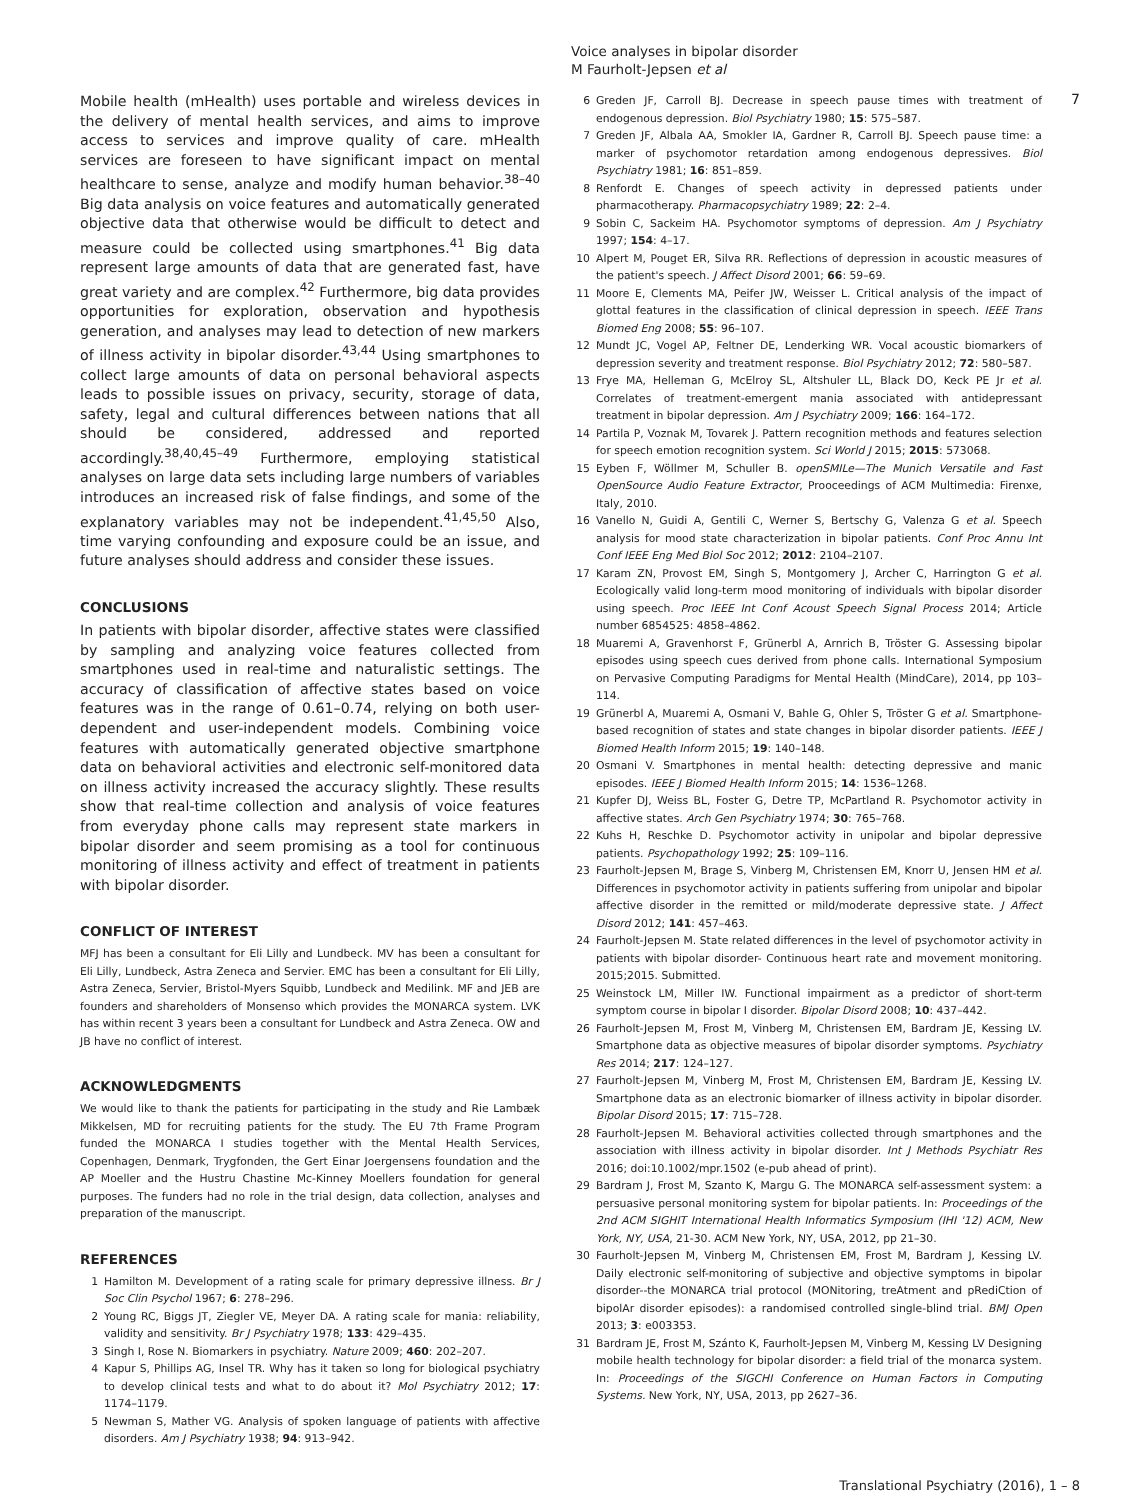Voice analyses in bipolar disorder
M Faurholt-Jepsen et al
7
Mobile health (mHealth) uses portable and wireless devices in the delivery of mental health services, and aims to improve access to services and improve quality of care. mHealth services are foreseen to have significant impact on mental healthcare to sense, analyze and modify human behavior.<sup>38–40</sup> Big data analysis on voice features and automatically generated objective data that otherwise would be difficult to detect and measure could be collected using smartphones.<sup>41</sup> Big data represent large amounts of data that are generated fast, have great variety and are complex.<sup>42</sup> Furthermore, big data provides opportunities for exploration, observation and hypothesis generation, and analyses may lead to detection of new markers of illness activity in bipolar disorder.<sup>43,44</sup> Using smartphones to collect large amounts of data on personal behavioral aspects leads to possible issues on privacy, security, storage of data, safety, legal and cultural differences between nations that all should be considered, addressed and reported accordingly.<sup>38,40,45–49</sup> Furthermore, employing statistical analyses on large data sets including large numbers of variables introduces an increased risk of false findings, and some of the explanatory variables may not be independent.<sup>41,45,50</sup> Also, time varying confounding and exposure could be an issue, and future analyses should address and consider these issues.
CONCLUSIONS
In patients with bipolar disorder, affective states were classified by sampling and analyzing voice features collected from smartphones used in real-time and naturalistic settings. The accuracy of classification of affective states based on voice features was in the range of 0.61–0.74, relying on both user-dependent and user-independent models. Combining voice features with automatically generated objective smartphone data on behavioral activities and electronic self-monitored data on illness activity increased the accuracy slightly. These results show that real-time collection and analysis of voice features from everyday phone calls may represent state markers in bipolar disorder and seem promising as a tool for continuous monitoring of illness activity and effect of treatment in patients with bipolar disorder.
CONFLICT OF INTEREST
MFJ has been a consultant for Eli Lilly and Lundbeck. MV has been a consultant for Eli Lilly, Lundbeck, Astra Zeneca and Servier. EMC has been a consultant for Eli Lilly, Astra Zeneca, Servier, Bristol-Myers Squibb, Lundbeck and Medilink. MF and JEB are founders and shareholders of Monsenso which provides the MONARCA system. LVK has within recent 3 years been a consultant for Lundbeck and Astra Zeneca. OW and JB have no conflict of interest.
ACKNOWLEDGMENTS
We would like to thank the patients for participating in the study and Rie Lambæk Mikkelsen, MD for recruiting patients for the study. The EU 7th Frame Program funded the MONARCA I studies together with the Mental Health Services, Copenhagen, Denmark, Trygfonden, the Gert Einar Joergensens foundation and the AP Moeller and the Hustru Chastine Mc-Kinney Moellers foundation for general purposes. The funders had no role in the trial design, data collection, analyses and preparation of the manuscript.
REFERENCES
1 Hamilton M. Development of a rating scale for primary depressive illness. Br J Soc Clin Psychol 1967; 6: 278–296.
2 Young RC, Biggs JT, Ziegler VE, Meyer DA. A rating scale for mania: reliability, validity and sensitivity. Br J Psychiatry 1978; 133: 429–435.
3 Singh I, Rose N. Biomarkers in psychiatry. Nature 2009; 460: 202–207.
4 Kapur S, Phillips AG, Insel TR. Why has it taken so long for biological psychiatry to develop clinical tests and what to do about it? Mol Psychiatry 2012; 17: 1174–1179.
5 Newman S, Mather VG. Analysis of spoken language of patients with affective disorders. Am J Psychiatry 1938; 94: 913–942.
6 Greden JF, Carroll BJ. Decrease in speech pause times with treatment of endogenous depression. Biol Psychiatry 1980; 15: 575–587.
7 Greden JF, Albala AA, Smokler IA, Gardner R, Carroll BJ. Speech pause time: a marker of psychomotor retardation among endogenous depressives. Biol Psychiatry 1981; 16: 851–859.
8 Renfordt E. Changes of speech activity in depressed patients under pharmacotherapy. Pharmacopsychiatry 1989; 22: 2–4.
9 Sobin C, Sackeim HA. Psychomotor symptoms of depression. Am J Psychiatry 1997; 154: 4–17.
10 Alpert M, Pouget ER, Silva RR. Reflections of depression in acoustic measures of the patient's speech. J Affect Disord 2001; 66: 59–69.
11 Moore E, Clements MA, Peifer JW, Weisser L. Critical analysis of the impact of glottal features in the classification of clinical depression in speech. IEEE Trans Biomed Eng 2008; 55: 96–107.
12 Mundt JC, Vogel AP, Feltner DE, Lenderking WR. Vocal acoustic biomarkers of depression severity and treatment response. Biol Psychiatry 2012; 72: 580–587.
13 Frye MA, Helleman G, McElroy SL, Altshuler LL, Black DO, Keck PE Jr et al. Correlates of treatment-emergent mania associated with antidepressant treatment in bipolar depression. Am J Psychiatry 2009; 166: 164–172.
14 Partila P, Voznak M, Tovarek J. Pattern recognition methods and features selection for speech emotion recognition system. Sci World J 2015; 2015: 573068.
15 Eyben F, Wöllmer M, Schuller B. openSMILe—The Munich Versatile and Fast OpenSource Audio Feature Extractor, Prooceedings of ACM Multimedia: Firenxe, Italy, 2010.
16 Vanello N, Guidi A, Gentili C, Werner S, Bertschy G, Valenza G et al. Speech analysis for mood state characterization in bipolar patients. Conf Proc Annu Int Conf IEEE Eng Med Biol Soc 2012; 2012: 2104–2107.
17 Karam ZN, Provost EM, Singh S, Montgomery J, Archer C, Harrington G et al. Ecologically valid long-term mood monitoring of individuals with bipolar disorder using speech. Proc IEEE Int Conf Acoust Speech Signal Process 2014; Article number 6854525: 4858–4862.
18 Muaremi A, Gravenhorst F, Grünerbl A, Arnrich B, Tröster G. Assessing bipolar episodes using speech cues derived from phone calls. International Symposium on Pervasive Computing Paradigms for Mental Health (MindCare), 2014, pp 103–114.
19 Grünerbl A, Muaremi A, Osmani V, Bahle G, Ohler S, Tröster G et al. Smartphone-based recognition of states and state changes in bipolar disorder patients. IEEE J Biomed Health Inform 2015; 19: 140–148.
20 Osmani V. Smartphones in mental health: detecting depressive and manic episodes. IEEE J Biomed Health Inform 2015; 14: 1536–1268.
21 Kupfer DJ, Weiss BL, Foster G, Detre TP, McPartland R. Psychomotor activity in affective states. Arch Gen Psychiatry 1974; 30: 765–768.
22 Kuhs H, Reschke D. Psychomotor activity in unipolar and bipolar depressive patients. Psychopathology 1992; 25: 109–116.
23 Faurholt-Jepsen M, Brage S, Vinberg M, Christensen EM, Knorr U, Jensen HM et al. Differences in psychomotor activity in patients suffering from unipolar and bipolar affective disorder in the remitted or mild/moderate depressive state. J Affect Disord 2012; 141: 457–463.
24 Faurholt-Jepsen M. State related differences in the level of psychomotor activity in patients with bipolar disorder- Continuous heart rate and movement monitoring. 2015;2015. Submitted.
25 Weinstock LM, Miller IW. Functional impairment as a predictor of short-term symptom course in bipolar I disorder. Bipolar Disord 2008; 10: 437–442.
26 Faurholt-Jepsen M, Frost M, Vinberg M, Christensen EM, Bardram JE, Kessing LV. Smartphone data as objective measures of bipolar disorder symptoms. Psychiatry Res 2014; 217: 124–127.
27 Faurholt-Jepsen M, Vinberg M, Frost M, Christensen EM, Bardram JE, Kessing LV. Smartphone data as an electronic biomarker of illness activity in bipolar disorder. Bipolar Disord 2015; 17: 715–728.
28 Faurholt-Jepsen M. Behavioral activities collected through smartphones and the association with illness activity in bipolar disorder. Int J Methods Psychiatr Res 2016; doi:10.1002/mpr.1502 (e-pub ahead of print).
29 Bardram J, Frost M, Szanto K, Margu G. The MONARCA self-assessment system: a persuasive personal monitoring system for bipolar patients. In: Proceedings of the 2nd ACM SIGHIT International Health Informatics Symposium (IHI '12) ACM, New York, NY, USA, 21-30. ACM New York, NY, USA, 2012, pp 21–30.
30 Faurholt-Jepsen M, Vinberg M, Christensen EM, Frost M, Bardram J, Kessing LV. Daily electronic self-monitoring of subjective and objective symptoms in bipolar disorder--the MONARCA trial protocol (MONitoring, treAtment and pRediCtion of bipolAr disorder episodes): a randomised controlled single-blind trial. BMJ Open 2013; 3: e003353.
31 Bardram JE, Frost M, Szánto K, Faurholt-Jepsen M, Vinberg M, Kessing LV Designing mobile health technology for bipolar disorder: a field trial of the monarca system. In: Proceedings of the SIGCHI Conference on Human Factors in Computing Systems. New York, NY, USA, 2013, pp 2627–36.
Translational Psychiatry (2016), 1 – 8